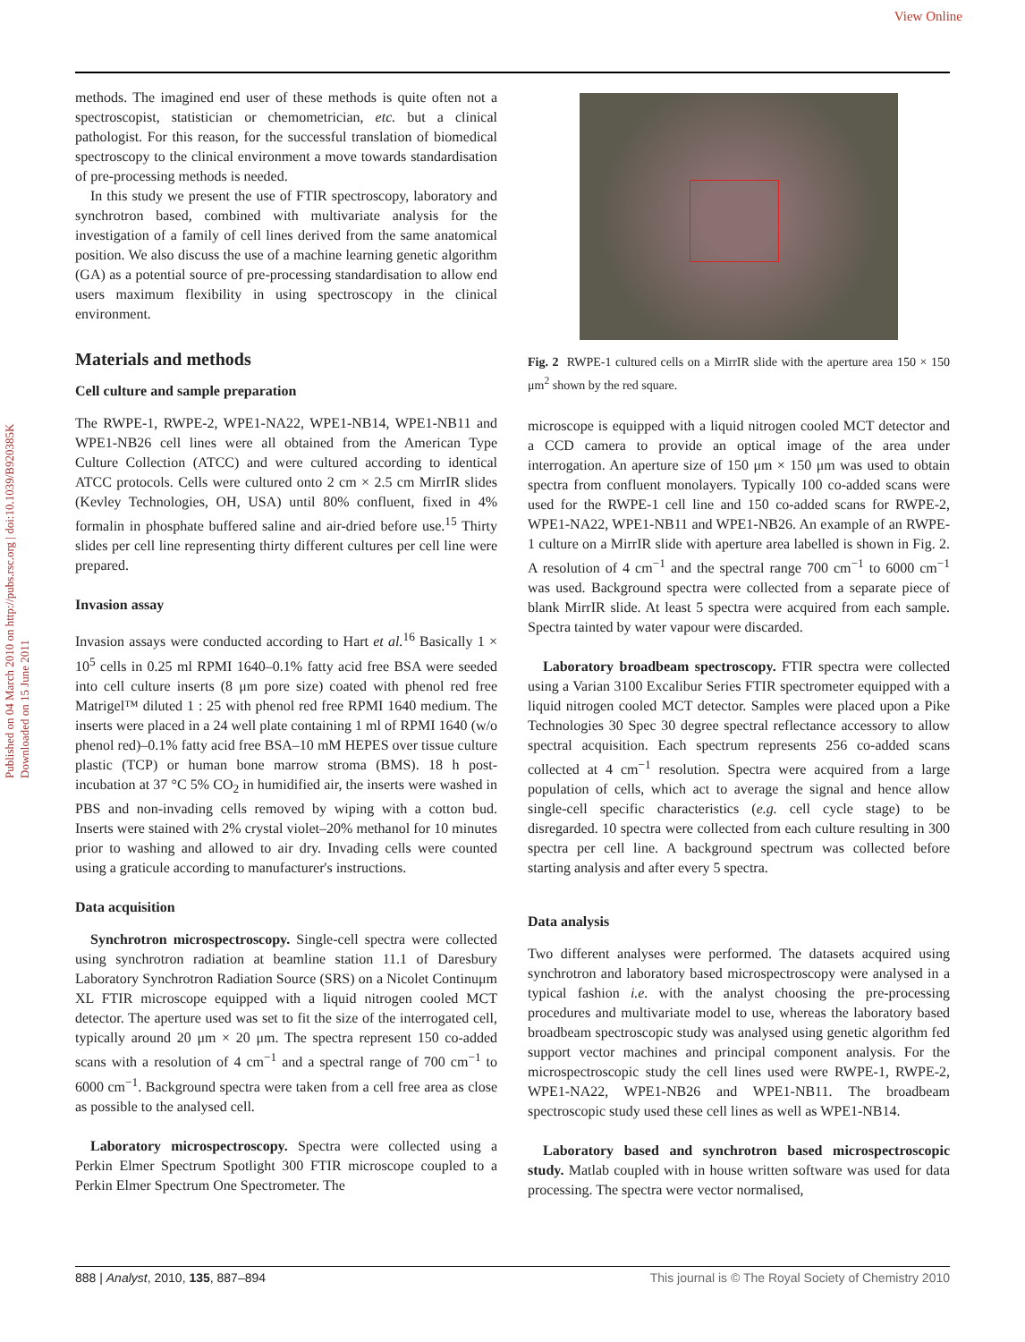View Online
Published on 04 March 2010 on http://pubs.rsc.org | doi:10.1039/B920385K
Downloaded on 15 June 2011
methods. The imagined end user of these methods is quite often not a spectroscopist, statistician or chemometrician, etc. but a clinical pathologist. For this reason, for the successful translation of biomedical spectroscopy to the clinical environment a move towards standardisation of pre-processing methods is needed.
In this study we present the use of FTIR spectroscopy, laboratory and synchrotron based, combined with multivariate analysis for the investigation of a family of cell lines derived from the same anatomical position. We also discuss the use of a machine learning genetic algorithm (GA) as a potential source of pre-processing standardisation to allow end users maximum flexibility in using spectroscopy in the clinical environment.
Materials and methods
Cell culture and sample preparation
The RWPE-1, RWPE-2, WPE1-NA22, WPE1-NB14, WPE1-NB11 and WPE1-NB26 cell lines were all obtained from the American Type Culture Collection (ATCC) and were cultured according to identical ATCC protocols. Cells were cultured onto 2 cm × 2.5 cm MirrIR slides (Kevley Technologies, OH, USA) until 80% confluent, fixed in 4% formalin in phosphate buffered saline and air-dried before use.<sup>15</sup> Thirty slides per cell line representing thirty different cultures per cell line were prepared.
Invasion assay
Invasion assays were conducted according to Hart et al.<sup>16</sup> Basically 1 × 10<sup>5</sup> cells in 0.25 ml RPMI 1640–0.1% fatty acid free BSA were seeded into cell culture inserts (8 μm pore size) coated with phenol red free Matrigel™ diluted 1 : 25 with phenol red free RPMI 1640 medium. The inserts were placed in a 24 well plate containing 1 ml of RPMI 1640 (w/o phenol red)–0.1% fatty acid free BSA–10 mM HEPES over tissue culture plastic (TCP) or human bone marrow stroma (BMS). 18 h post-incubation at 37 °C 5% CO<sub>2</sub> in humidified air, the inserts were washed in PBS and non-invading cells removed by wiping with a cotton bud. Inserts were stained with 2% crystal violet–20% methanol for 10 minutes prior to washing and allowed to air dry. Invading cells were counted using a graticule according to manufacturer's instructions.
Data acquisition
Synchrotron microspectroscopy. Single-cell spectra were collected using synchrotron radiation at beamline station 11.1 of Daresbury Laboratory Synchrotron Radiation Source (SRS) on a Nicolet Continuμm XL FTIR microscope equipped with a liquid nitrogen cooled MCT detector. The aperture used was set to fit the size of the interrogated cell, typically around 20 μm × 20 μm. The spectra represent 150 co-added scans with a resolution of 4 cm<sup>−1</sup> and a spectral range of 700 cm<sup>−1</sup> to 6000 cm<sup>−1</sup>. Background spectra were taken from a cell free area as close as possible to the analysed cell.
Laboratory microspectroscopy. Spectra were collected using a Perkin Elmer Spectrum Spotlight 300 FTIR microscope coupled to a Perkin Elmer Spectrum One Spectrometer. The
Fig. 2 RWPE-1 cultured cells on a MirrIR slide with the aperture area 150 × 150 μm<sup>2</sup> shown by the red square.
microscope is equipped with a liquid nitrogen cooled MCT detector and a CCD camera to provide an optical image of the area under interrogation. An aperture size of 150 μm × 150 μm was used to obtain spectra from confluent monolayers. Typically 100 co-added scans were used for the RWPE-1 cell line and 150 co-added scans for RWPE-2, WPE1-NA22, WPE1-NB11 and WPE1-NB26. An example of an RWPE-1 culture on a MirrIR slide with aperture area labelled is shown in Fig. 2. A resolution of 4 cm<sup>−1</sup> and the spectral range 700 cm<sup>−1</sup> to 6000 cm<sup>−1</sup> was used. Background spectra were collected from a separate piece of blank MirrIR slide. At least 5 spectra were acquired from each sample. Spectra tainted by water vapour were discarded.
Laboratory broadbeam spectroscopy. FTIR spectra were collected using a Varian 3100 Excalibur Series FTIR spectrometer equipped with a liquid nitrogen cooled MCT detector. Samples were placed upon a Pike Technologies 30 Spec 30 degree spectral reflectance accessory to allow spectral acquisition. Each spectrum represents 256 co-added scans collected at 4 cm<sup>−1</sup> resolution. Spectra were acquired from a large population of cells, which act to average the signal and hence allow single-cell specific characteristics (e.g. cell cycle stage) to be disregarded. 10 spectra were collected from each culture resulting in 300 spectra per cell line. A background spectrum was collected before starting analysis and after every 5 spectra.
Data analysis
Two different analyses were performed. The datasets acquired using synchrotron and laboratory based microspectroscopy were analysed in a typical fashion i.e. with the analyst choosing the pre-processing procedures and multivariate model to use, whereas the laboratory based broadbeam spectroscopic study was analysed using genetic algorithm fed support vector machines and principal component analysis. For the microspectroscopic study the cell lines used were RWPE-1, RWPE-2, WPE1-NA22, WPE1-NB26 and WPE1-NB11. The broadbeam spectroscopic study used these cell lines as well as WPE1-NB14.
Laboratory based and synchrotron based microspectroscopic study. Matlab coupled with in house written software was used for data processing. The spectra were vector normalised,
888 | Analyst, 2010, 135, 887–894 This journal is © The Royal Society of Chemistry 2010